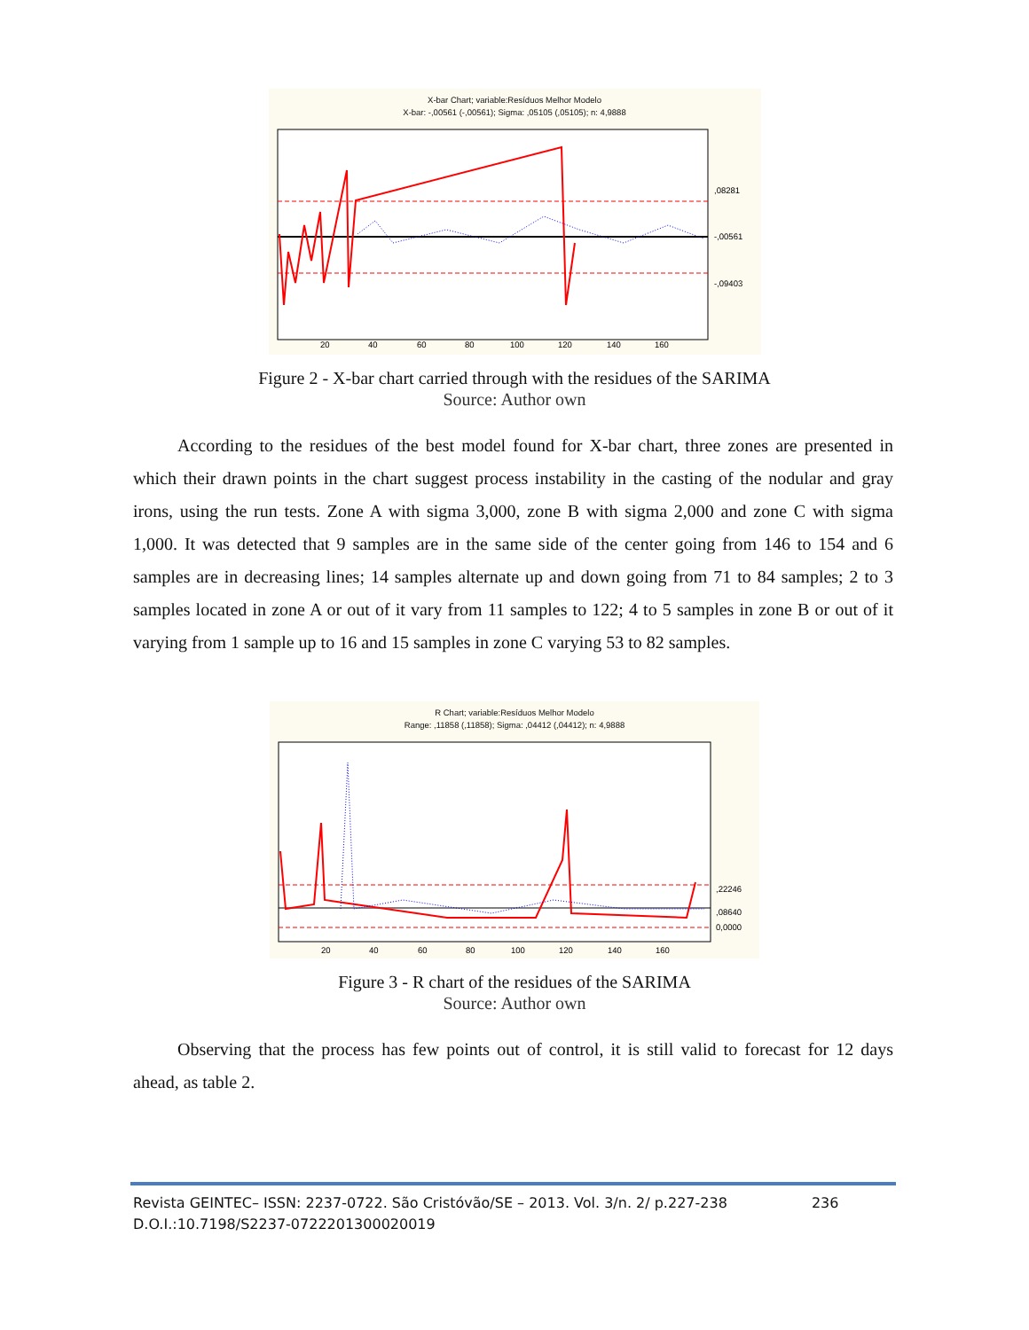X-bar Chart; variable:Resíduos Melhor Modelo
X-bar: -,00561 (-,00561); Sigma: ,05105 (,05105); n: 4,9888
,08281
-,00561
-,09403
20
40
60
80
100
120
140
160
Figure 2 - X-bar chart carried through with the residues of the SARIMA
Source: Author own
According to the residues of the best model found for X-bar chart, three zones are presented in which their drawn points in the chart suggest process instability in the casting of the nodular and gray irons, using the run tests. Zone A with sigma 3,000, zone B with sigma 2,000 and zone C with sigma 1,000. It was detected that 9 samples are in the same side of the center going from 146 to 154 and 6 samples are in decreasing lines; 14 samples alternate up and down going from 71 to 84 samples; 2 to 3 samples located in zone A or out of it vary from 11 samples to 122; 4 to 5 samples in zone B or out of it varying from 1 sample up to 16 and 15 samples in zone C varying 53 to 82 samples.
R Chart; variable:Resíduos Melhor Modelo
Range: ,11858 (,11858); Sigma: ,04412 (,04412); n: 4,9888
,22246
,08640
0,0000
20
40
60
80
100
120
140
160
Figure 3 - R chart of the residues of the SARIMA
Source: Author own
Observing that the process has few points out of control, it is still valid to forecast for 12 days ahead, as table 2.
Revista GEINTEC– ISSN: 2237-0722. São Cristóvão/SE – 2013. Vol. 3/n. 2/ p.227-238 236
D.O.I.:10.7198/S2237-0722201300020019